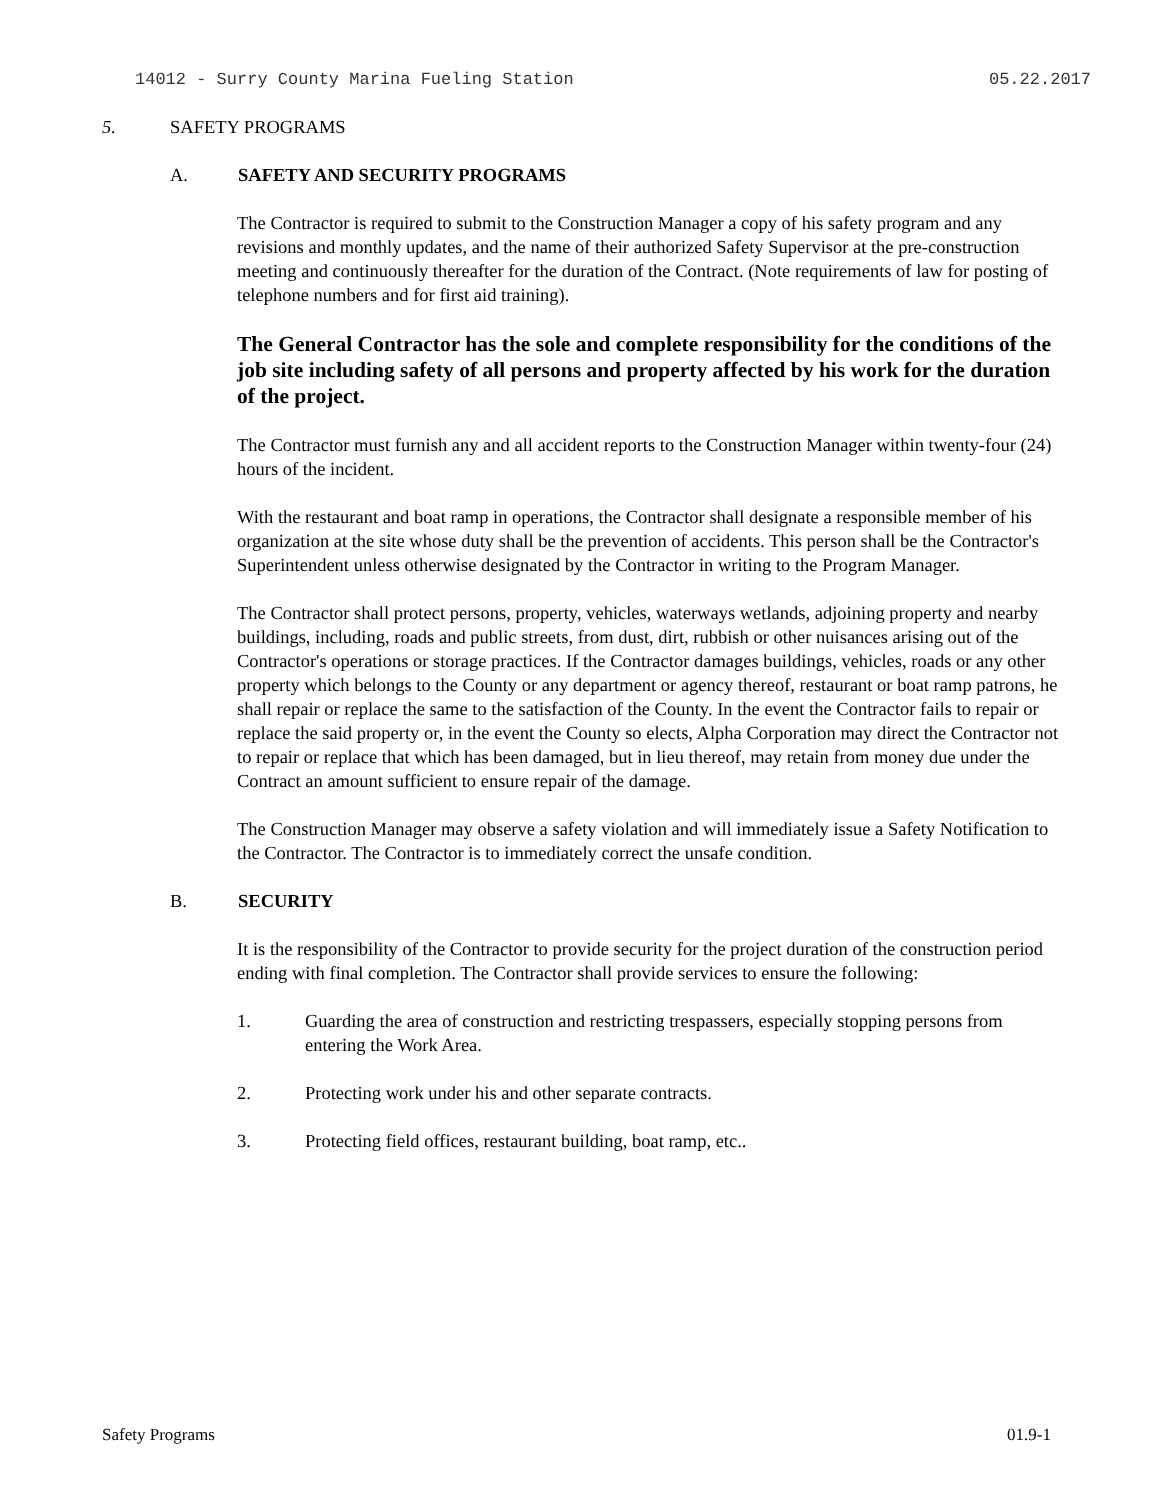14012 - Surry County Marina Fueling Station 05.22.2017
5. SAFETY PROGRAMS
A. SAFETY AND SECURITY PROGRAMS
The Contractor is required to submit to the Construction Manager a copy of his safety program and any revisions and monthly updates, and the name of their authorized Safety Supervisor at the pre-construction meeting and continuously thereafter for the duration of the Contract. (Note requirements of law for posting of telephone numbers and for first aid training).
The General Contractor has the sole and complete responsibility for the conditions of the job site including safety of all persons and property affected by his work for the duration of the project.
The Contractor must furnish any and all accident reports to the Construction Manager within twenty-four (24) hours of the incident.
With the restaurant and boat ramp in operations, the Contractor shall designate a responsible member of his organization at the site whose duty shall be the prevention of accidents. This person shall be the Contractor's Superintendent unless otherwise designated by the Contractor in writing to the Program Manager.
The Contractor shall protect persons, property, vehicles, waterways wetlands, adjoining property and nearby buildings, including, roads and public streets, from dust, dirt, rubbish or other nuisances arising out of the Contractor's operations or storage practices. If the Contractor damages buildings, vehicles, roads or any other property which belongs to the County or any department or agency thereof, restaurant or boat ramp patrons, he shall repair or replace the same to the satisfaction of the County. In the event the Contractor fails to repair or replace the said property or, in the event the County so elects, Alpha Corporation may direct the Contractor not to repair or replace that which has been damaged, but in lieu thereof, may retain from money due under the Contract an amount sufficient to ensure repair of the damage.
The Construction Manager may observe a safety violation and will immediately issue a Safety Notification to the Contractor. The Contractor is to immediately correct the unsafe condition.
B. SECURITY
It is the responsibility of the Contractor to provide security for the project duration of the construction period ending with final completion. The Contractor shall provide services to ensure the following:
1. Guarding the area of construction and restricting trespassers, especially stopping persons from entering the Work Area.
2. Protecting work under his and other separate contracts.
3. Protecting field offices, restaurant building, boat ramp, etc..
Safety Programs 01.9-1